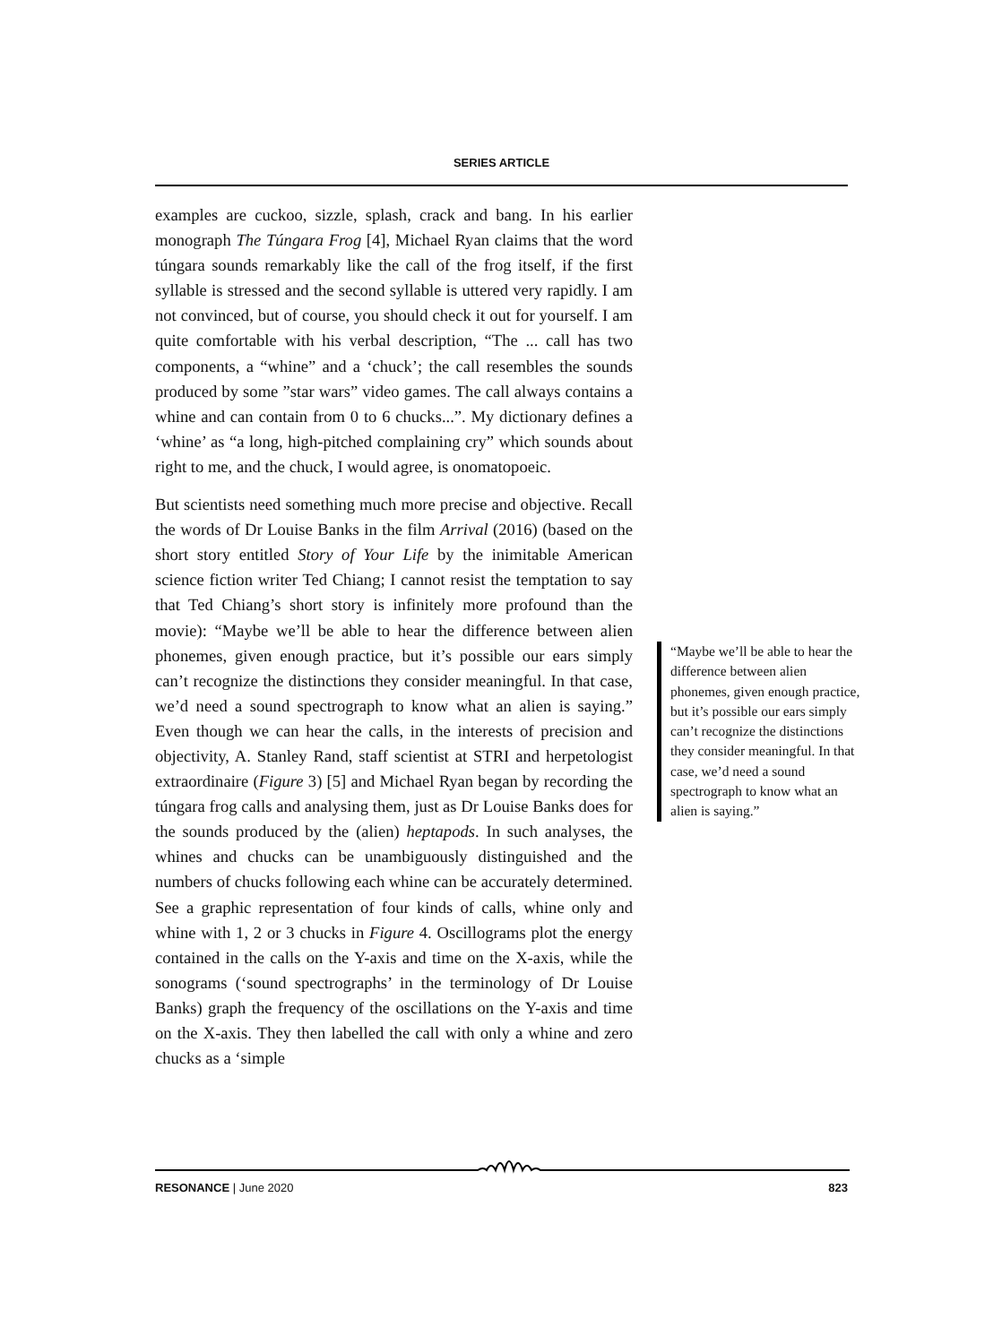SERIES ARTICLE
examples are cuckoo, sizzle, splash, crack and bang. In his earlier monograph The Túngara Frog [4], Michael Ryan claims that the word túngara sounds remarkably like the call of the frog itself, if the first syllable is stressed and the second syllable is uttered very rapidly. I am not convinced, but of course, you should check it out for yourself. I am quite comfortable with his verbal description, “The ... call has two components, a “whine” and a ‘chuck’; the call resembles the sounds produced by some ”star wars” video games. The call always contains a whine and can contain from 0 to 6 chucks...”. My dictionary defines a ‘whine’ as “a long, high-pitched complaining cry” which sounds about right to me, and the chuck, I would agree, is onomatopoeic.
But scientists need something much more precise and objective. Recall the words of Dr Louise Banks in the film Arrival (2016) (based on the short story entitled Story of Your Life by the inimitable American science fiction writer Ted Chiang; I cannot resist the temptation to say that Ted Chiang’s short story is infinitely more profound than the movie): “Maybe we’ll be able to hear the difference between alien phonemes, given enough practice, but it’s possible our ears simply can’t recognize the distinctions they consider meaningful. In that case, we’d need a sound spectrograph to know what an alien is saying.” Even though we can hear the calls, in the interests of precision and objectivity, A. Stanley Rand, staff scientist at STRI and herpetologist extraordinaire (Figure 3) [5] and Michael Ryan began by recording the túngara frog calls and analysing them, just as Dr Louise Banks does for the sounds produced by the (alien) heptapods. In such analyses, the whines and chucks can be unambiguously distinguished and the numbers of chucks following each whine can be accurately determined. See a graphic representation of four kinds of calls, whine only and whine with 1, 2 or 3 chucks in Figure 4. Oscillograms plot the energy contained in the calls on the Y-axis and time on the X-axis, while the sonograms (‘sound spectrographs’ in the terminology of Dr Louise Banks) graph the frequency of the oscillations on the Y-axis and time on the X-axis. They then labelled the call with only a whine and zero chucks as a ‘simple
“Maybe we’ll be able to hear the difference between alien phonemes, given enough practice, but it’s possible our ears simply can’t recognize the distinctions they consider meaningful. In that case, we’d need a sound spectrograph to know what an alien is saying.”
RESONANCE | June 2020 823